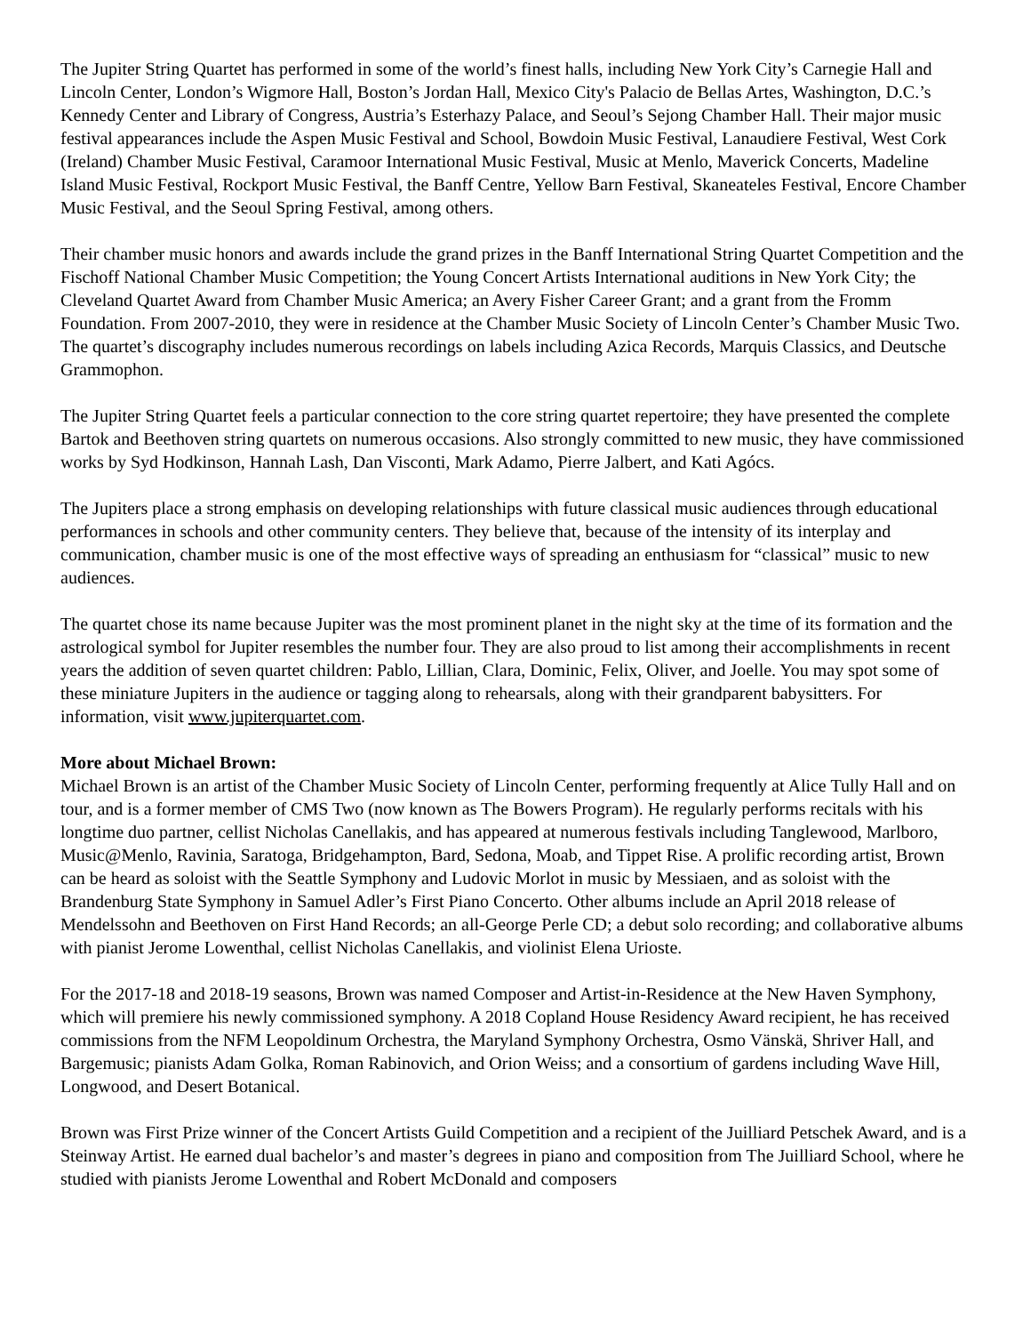The Jupiter String Quartet has performed in some of the world’s finest halls, including New York City’s Carnegie Hall and Lincoln Center, London’s Wigmore Hall, Boston’s Jordan Hall, Mexico City's Palacio de Bellas Artes, Washington, D.C.’s Kennedy Center and Library of Congress, Austria’s Esterhazy Palace, and Seoul’s Sejong Chamber Hall. Their major music festival appearances include the Aspen Music Festival and School, Bowdoin Music Festival, Lanaudiere Festival, West Cork (Ireland) Chamber Music Festival, Caramoor International Music Festival, Music at Menlo, Maverick Concerts, Madeline Island Music Festival, Rockport Music Festival, the Banff Centre, Yellow Barn Festival, Skaneateles Festival, Encore Chamber Music Festival, and the Seoul Spring Festival, among others.
Their chamber music honors and awards include the grand prizes in the Banff International String Quartet Competition and the Fischoff National Chamber Music Competition; the Young Concert Artists International auditions in New York City; the Cleveland Quartet Award from Chamber Music America; an Avery Fisher Career Grant; and a grant from the Fromm Foundation. From 2007-2010, they were in residence at the Chamber Music Society of Lincoln Center’s Chamber Music Two. The quartet’s discography includes numerous recordings on labels including Azica Records, Marquis Classics, and Deutsche Grammophon.
The Jupiter String Quartet feels a particular connection to the core string quartet repertoire; they have presented the complete Bartok and Beethoven string quartets on numerous occasions. Also strongly committed to new music, they have commissioned works by Syd Hodkinson, Hannah Lash, Dan Visconti, Mark Adamo, Pierre Jalbert, and Kati Agócs.
The Jupiters place a strong emphasis on developing relationships with future classical music audiences through educational performances in schools and other community centers. They believe that, because of the intensity of its interplay and communication, chamber music is one of the most effective ways of spreading an enthusiasm for “classical” music to new audiences.
The quartet chose its name because Jupiter was the most prominent planet in the night sky at the time of its formation and the astrological symbol for Jupiter resembles the number four. They are also proud to list among their accomplishments in recent years the addition of seven quartet children: Pablo, Lillian, Clara, Dominic, Felix, Oliver, and Joelle. You may spot some of these miniature Jupiters in the audience or tagging along to rehearsals, along with their grandparent babysitters. For information, visit www.jupiterquartet.com.
More about Michael Brown:
Michael Brown is an artist of the Chamber Music Society of Lincoln Center, performing frequently at Alice Tully Hall and on tour, and is a former member of CMS Two (now known as The Bowers Program). He regularly performs recitals with his longtime duo partner, cellist Nicholas Canellakis, and has appeared at numerous festivals including Tanglewood, Marlboro, Music@Menlo, Ravinia, Saratoga, Bridgehampton, Bard, Sedona, Moab, and Tippet Rise. A prolific recording artist, Brown can be heard as soloist with the Seattle Symphony and Ludovic Morlot in music by Messiaen, and as soloist with the Brandenburg State Symphony in Samuel Adler’s First Piano Concerto. Other albums include an April 2018 release of Mendelssohn and Beethoven on First Hand Records; an all-George Perle CD; a debut solo recording; and collaborative albums with pianist Jerome Lowenthal, cellist Nicholas Canellakis, and violinist Elena Urioste.
For the 2017-18 and 2018-19 seasons, Brown was named Composer and Artist-in-Residence at the New Haven Symphony, which will premiere his newly commissioned symphony. A 2018 Copland House Residency Award recipient, he has received commissions from the NFM Leopoldinum Orchestra, the Maryland Symphony Orchestra, Osmo Vänskä, Shriver Hall, and Bargemusic; pianists Adam Golka, Roman Rabinovich, and Orion Weiss; and a consortium of gardens including Wave Hill, Longwood, and Desert Botanical.
Brown was First Prize winner of the Concert Artists Guild Competition and a recipient of the Juilliard Petschek Award, and is a Steinway Artist. He earned dual bachelor’s and master’s degrees in piano and composition from The Juilliard School, where he studied with pianists Jerome Lowenthal and Robert McDonald and composers